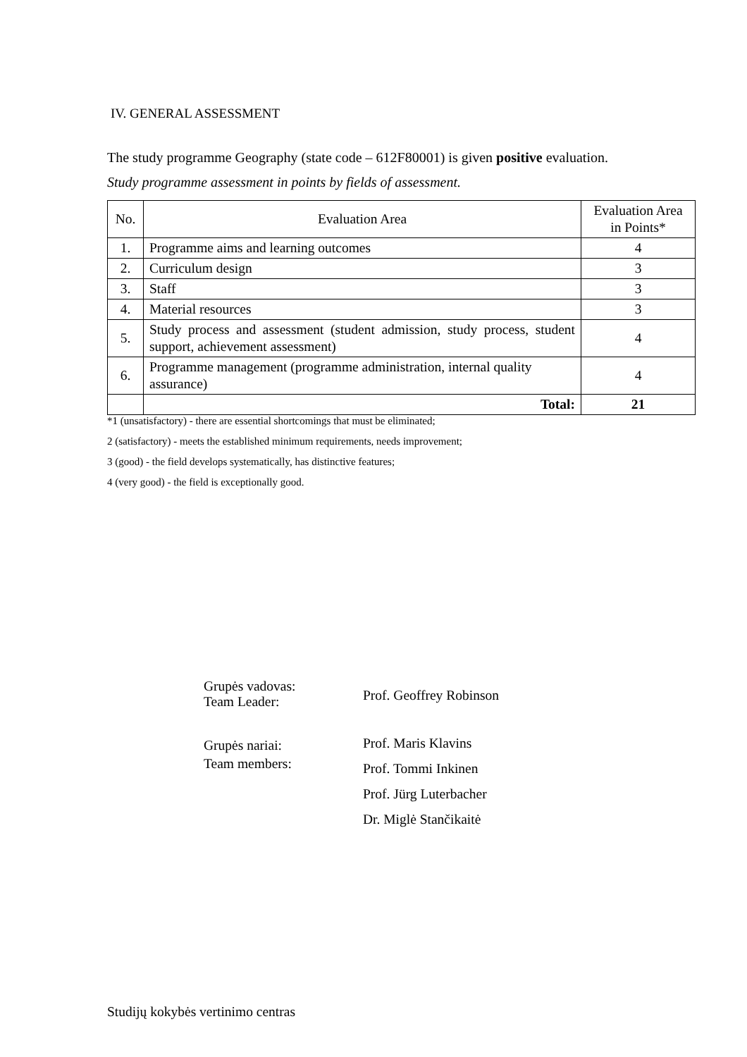IV. GENERAL ASSESSMENT
The study programme Geography (state code – 612F80001) is given positive evaluation.
Study programme assessment in points by fields of assessment.
| No. | Evaluation Area | Evaluation Area in Points* |
| 1. | Programme aims and learning outcomes | 4 |
| 2. | Curriculum design | 3 |
| 3. | Staff | 3 |
| 4. | Material resources | 3 |
| 5. | Study process and assessment (student admission, study process, student support, achievement assessment) | 4 |
| 6. | Programme management (programme administration, internal quality assurance) | 4 |
| | Total: | 21 |
*1 (unsatisfactory) - there are essential shortcomings that must be eliminated;
2 (satisfactory) - meets the established minimum requirements, needs improvement;
3 (good) - the field develops systematically, has distinctive features;
4 (very good) - the field is exceptionally good.
| Grupės vadovas: Team Leader: | Prof. Geoffrey Robinson |
| Grupės nariai: Team members: | Prof. Maris Klavins Prof. Tommi Inkinen Prof. Jürg Luterbacher Dr. Miglė Stančikaitė |
Studijų kokybės vertinimo centras